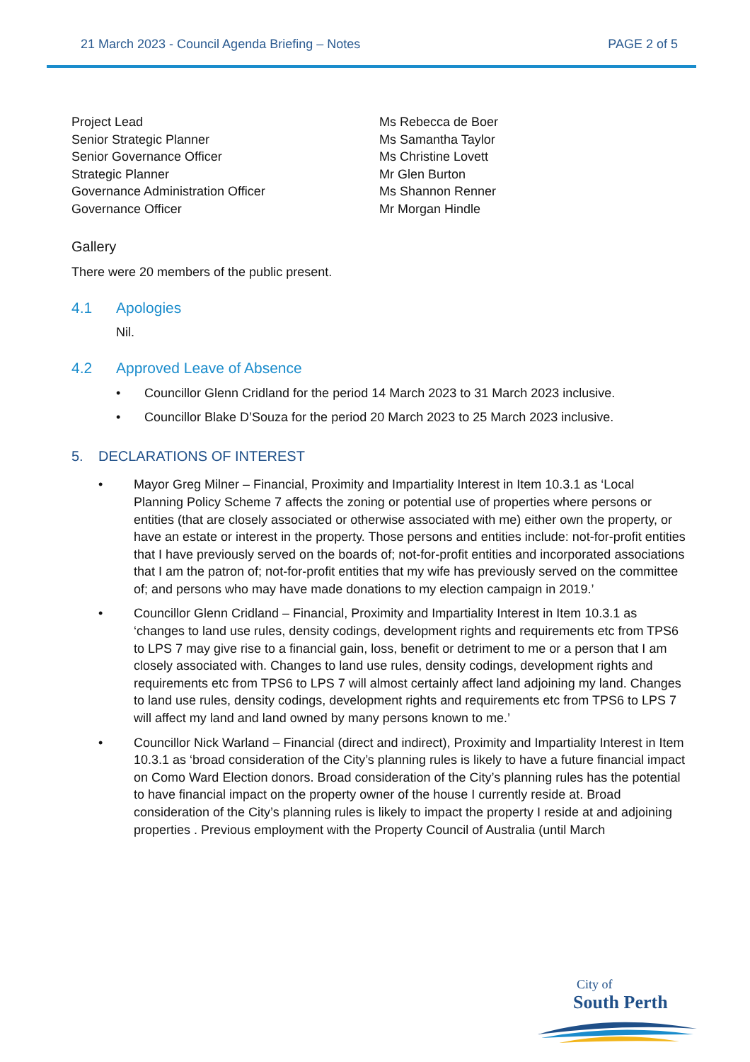21 March 2023 - Council Agenda Briefing – Notes
PAGE 2 of 5
Project Lead
Senior Strategic Planner
Senior Governance Officer
Strategic Planner
Governance Administration Officer
Governance Officer
Ms Rebecca de Boer
Ms Samantha Taylor
Ms Christine Lovett
Mr Glen Burton
Ms Shannon Renner
Mr Morgan Hindle
Gallery
There were 20 members of the public present.
4.1 Apologies
Nil.
4.2 Approved Leave of Absence
• Councillor Glenn Cridland for the period 14 March 2023 to 31 March 2023 inclusive.
• Councillor Blake D’Souza for the period 20 March 2023 to 25 March 2023 inclusive.
5. DECLARATIONS OF INTEREST
• Mayor Greg Milner – Financial, Proximity and Impartiality Interest in Item 10.3.1 as ‘Local Planning Policy Scheme 7 affects the zoning or potential use of properties where persons or entities (that are closely associated or otherwise associated with me) either own the property, or have an estate or interest in the property. Those persons and entities include: not-for-profit entities that I have previously served on the boards of; not-for-profit entities and incorporated associations that I am the patron of; not-for-profit entities that my wife has previously served on the committee of; and persons who may have made donations to my election campaign in 2019.’
• Councillor Glenn Cridland – Financial, Proximity and Impartiality Interest in Item 10.3.1 as ‘changes to land use rules, density codings, development rights and requirements etc from TPS6 to LPS 7 may give rise to a financial gain, loss, benefit or detriment to me or a person that I am closely associated with. Changes to land use rules, density codings, development rights and requirements etc from TPS6 to LPS 7 will almost certainly affect land adjoining my land. Changes to land use rules, density codings, development rights and requirements etc from TPS6 to LPS 7 will affect my land and land owned by many persons known to me.’
• Councillor Nick Warland – Financial (direct and indirect), Proximity and Impartiality Interest in Item 10.3.1 as ‘broad consideration of the City’s planning rules is likely to have a future financial impact on Como Ward Election donors. Broad consideration of the City’s planning rules has the potential to have financial impact on the property owner of the house I currently reside at. Broad consideration of the City’s planning rules is likely to impact the property I reside at and adjoining properties . Previous employment with the Property Council of Australia (until March
City of
South Perth